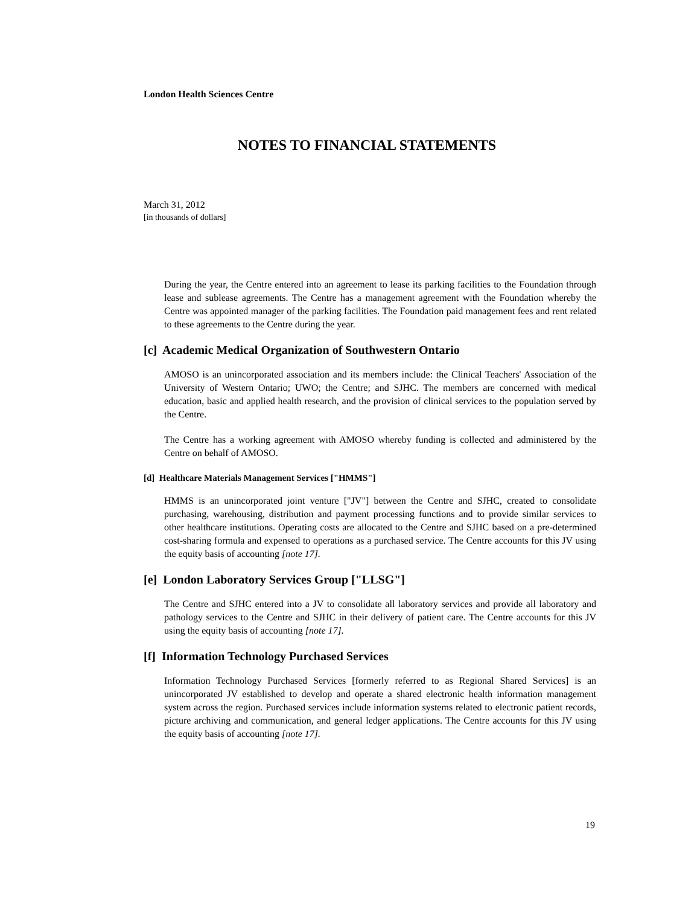London Health Sciences Centre
NOTES TO FINANCIAL STATEMENTS
March 31, 2012
[in thousands of dollars]
During the year, the Centre entered into an agreement to lease its parking facilities to the Foundation through lease and sublease agreements. The Centre has a management agreement with the Foundation whereby the Centre was appointed manager of the parking facilities. The Foundation paid management fees and rent related to these agreements to the Centre during the year.
[c] Academic Medical Organization of Southwestern Ontario
AMOSO is an unincorporated association and its members include: the Clinical Teachers' Association of the University of Western Ontario; UWO; the Centre; and SJHC. The members are concerned with medical education, basic and applied health research, and the provision of clinical services to the population served by the Centre.
The Centre has a working agreement with AMOSO whereby funding is collected and administered by the Centre on behalf of AMOSO.
[d] Healthcare Materials Management Services ["HMMS"]
HMMS is an unincorporated joint venture ["JV"] between the Centre and SJHC, created to consolidate purchasing, warehousing, distribution and payment processing functions and to provide similar services to other healthcare institutions. Operating costs are allocated to the Centre and SJHC based on a pre-determined cost-sharing formula and expensed to operations as a purchased service. The Centre accounts for this JV using the equity basis of accounting [note 17].
[e] London Laboratory Services Group ["LLSG"]
The Centre and SJHC entered into a JV to consolidate all laboratory services and provide all laboratory and pathology services to the Centre and SJHC in their delivery of patient care. The Centre accounts for this JV using the equity basis of accounting [note 17].
[f] Information Technology Purchased Services
Information Technology Purchased Services [formerly referred to as Regional Shared Services] is an unincorporated JV established to develop and operate a shared electronic health information management system across the region. Purchased services include information systems related to electronic patient records, picture archiving and communication, and general ledger applications. The Centre accounts for this JV using the equity basis of accounting [note 17].
19